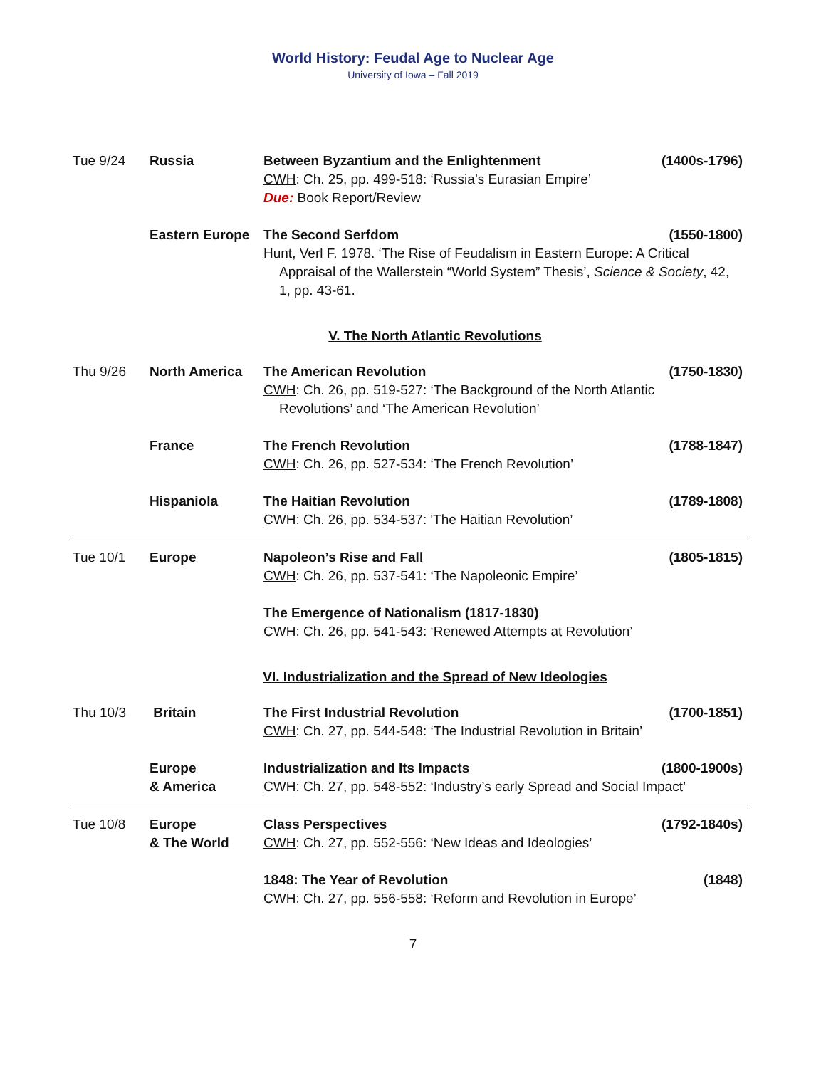World History: Feudal Age to Nuclear Age
University of Iowa – Fall 2019
Tue 9/24 Russia Between Byzantium and the Enlightenment (1400s-1796)
CWH: Ch. 25, pp. 499-518: ‘Russia’s Eurasian Empire’
Due: Book Report/Review
Eastern Europe The Second Serfdom (1550-1800)
Hunt, Verl F. 1978. ‘The Rise of Feudalism in Eastern Europe: A Critical
Appraisal of the Wallerstein “World System” Thesis’, Science & Society, 42, 1, pp. 43-61.
V. The North Atlantic Revolutions
Thu 9/26 North America The American Revolution (1750-1830)
CWH: Ch. 26, pp. 519-527: ‘The Background of the North Atlantic
Revolutions’ and ‘The American Revolution’
France The French Revolution (1788-1847)
CWH: Ch. 26, pp. 527-534: ‘The French Revolution’
Hispaniola The Haitian Revolution (1789-1808)
CWH: Ch. 26, pp. 534-537: 'The Haitian Revolution’
Tue 10/1 Europe Napoleon’s Rise and Fall (1805-1815)
CWH: Ch. 26, pp. 537-541: ‘The Napoleonic Empire’
The Emergence of Nationalism (1817-1830)
CWH: Ch. 26, pp. 541-543: ‘Renewed Attempts at Revolution’
VI. Industrialization and the Spread of New Ideologies
Thu 10/3 Britain The First Industrial Revolution (1700-1851)
CWH: Ch. 27, pp. 544-548: ‘The Industrial Revolution in Britain’
Europe
& America
Industrialization and Its Impacts (1800-1900s)
CWH: Ch. 27, pp. 548-552: ‘Industry’s early Spread and Social Impact’
Tue 10/8 Europe
& The World
Class Perspectives (1792-1840s)
CWH: Ch. 27, pp. 552-556: ‘New Ideas and Ideologies’
1848: The Year of Revolution (1848)
CWH: Ch. 27, pp. 556-558: ‘Reform and Revolution in Europe’
7